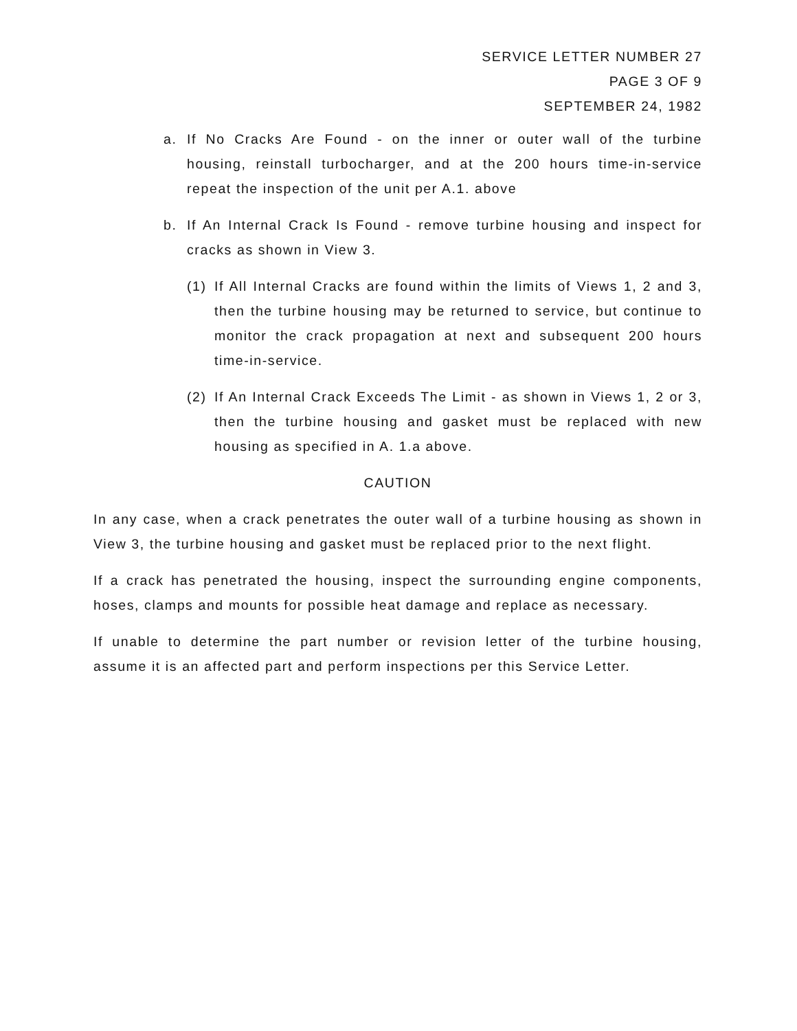SERVICE LETTER NUMBER 27
PAGE 3 OF 9
SEPTEMBER 24, 1982
a. If No Cracks Are Found - on the inner or outer wall of the turbine housing, reinstall turbocharger, and at the 200 hours time-in-service repeat the inspection of the unit per A.1. above
b. If An Internal Crack Is Found - remove turbine housing and inspect for cracks as shown in View 3.
(1) If All Internal Cracks are found within the limits of Views 1, 2 and 3, then the turbine housing may be returned to service, but continue to monitor the crack propagation at next and subsequent 200 hours time-in-service.
(2) If An Internal Crack Exceeds The Limit - as shown in Views 1, 2 or 3, then the turbine housing and gasket must be replaced with new housing as specified in A. 1.a above.
CAUTION
In any case, when a crack penetrates the outer wall of a turbine housing as shown in View 3, the turbine housing and gasket must be replaced prior to the next flight.
If a crack has penetrated the housing, inspect the surrounding engine components, hoses, clamps and mounts for possible heat damage and replace as necessary.
If unable to determine the part number or revision letter of the turbine housing, assume it is an affected part and perform inspections per this Service Letter.